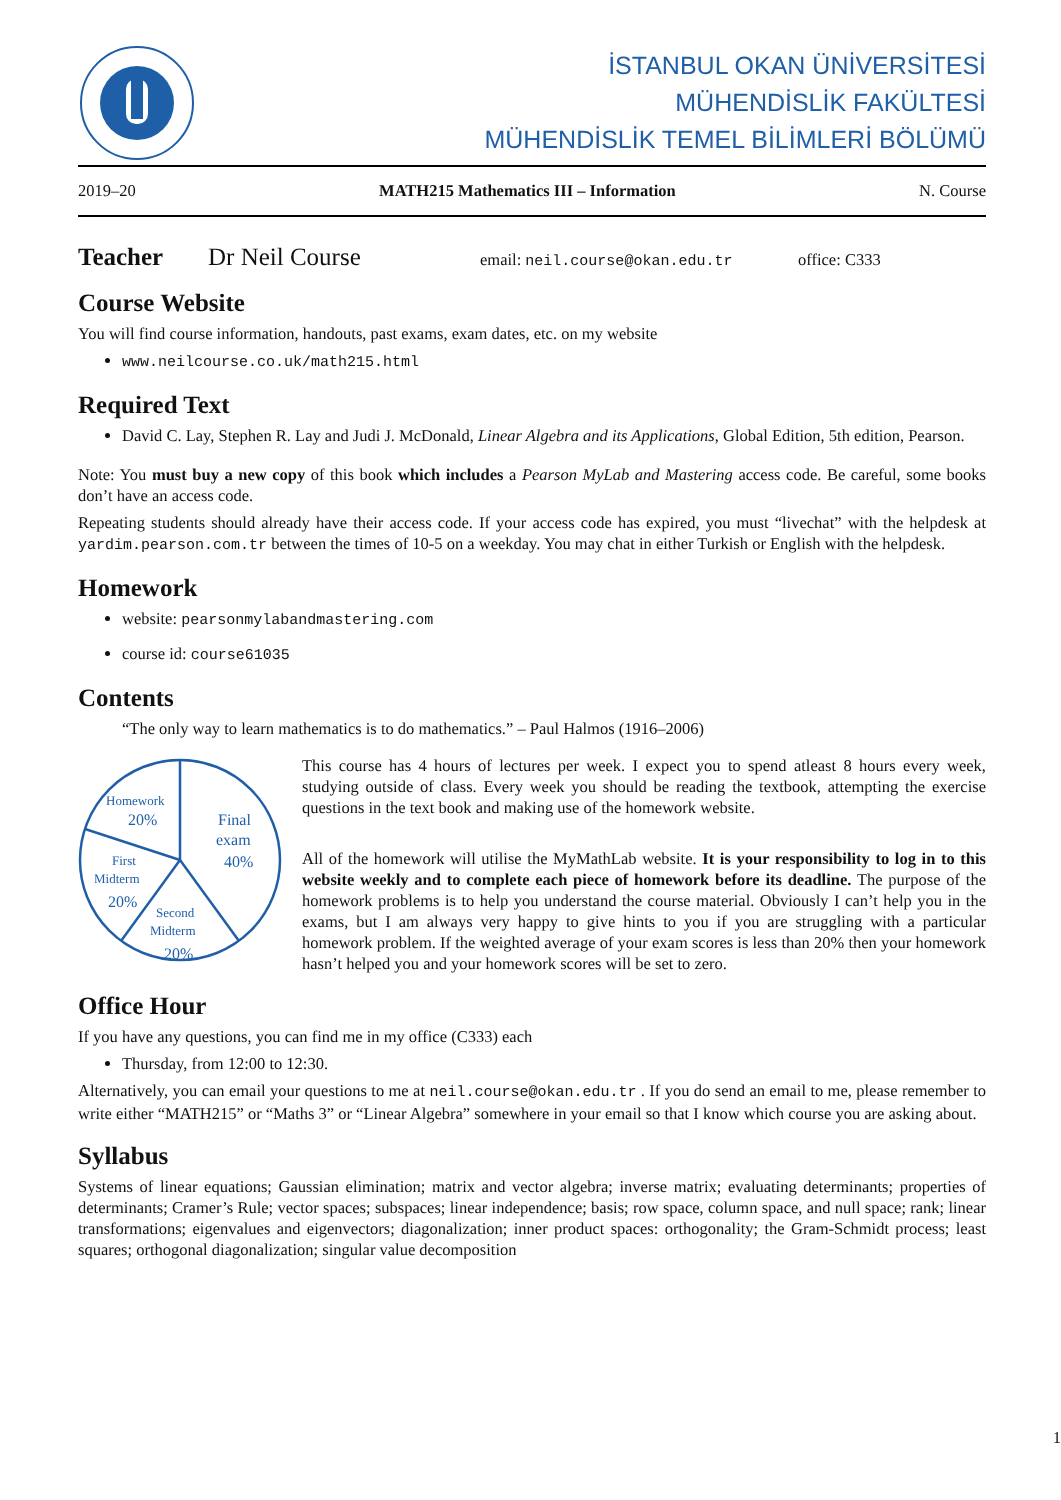İSTANBUL OKAN ÜNİVERSİTESİ
MÜHENDİSLİK FAKÜLTESİ
MÜHENDİSLİK TEMEL BİLİMLERİ BÖLÜMÜ
2019–20 MATH215 Mathematics III – Information N. Course
Teacher Dr Neil Course email: neil.course@okan.edu.tr office: C333
Course Website
You will find course information, handouts, past exams, exam dates, etc. on my website
www.neilcourse.co.uk/math215.html
Required Text
David C. Lay, Stephen R. Lay and Judi J. McDonald, Linear Algebra and its Applications, Global Edition, 5th edition, Pearson.
Note: You must buy a new copy of this book which includes a Pearson MyLab and Mastering access code. Be careful, some books don’t have an access code.
Repeating students should already have their access code. If your access code has expired, you must “livechat” with the helpdesk at yardim.pearson.com.tr between the times of 10-5 on a weekday. You may chat in either Turkish or English with the helpdesk.
Homework
website: pearsonmylabandmastering.com
course id: course61035
Contents
“The only way to learn mathematics is to do mathematics.” – Paul Halmos (1916–2006)
Homework
20%
Final
exam
40%
First
Midterm
20%
Second
Midterm
20%
This course has 4 hours of lectures per week. I expect you to spend atleast 8 hours every week, studying outside of class. Every week you should be reading the textbook, attempting the exercise questions in the text book and making use of the homework website.
All of the homework will utilise the MyMathLab website. It is your responsibility to log in to this website weekly and to complete each piece of homework before its deadline. The purpose of the homework problems is to help you understand the course material. Obviously I can’t help you in the exams, but I am always very happy to give hints to you if you are struggling with a particular homework problem. If the weighted average of your exam scores is less than 20% then your homework hasn’t helped you and your homework scores will be set to zero.
Office Hour
If you have any questions, you can find me in my office (C333) each
Thursday, from 12:00 to 12:30.
Alternatively, you can email your questions to me at neil.course@okan.edu.tr . If you do send an email to me, please remember to write either “MATH215” or “Maths 3” or “Linear Algebra” somewhere in your email so that I know which course you are asking about.
Syllabus
Systems of linear equations; Gaussian elimination; matrix and vector algebra; inverse matrix; evaluating determinants; properties of determinants; Cramer’s Rule; vector spaces; subspaces; linear independence; basis; row space, column space, and null space; rank; linear transformations; eigenvalues and eigenvectors; diagonalization; inner product spaces: orthogonality; the Gram-Schmidt process; least squares; orthogonal diagonalization; singular value decomposition
1